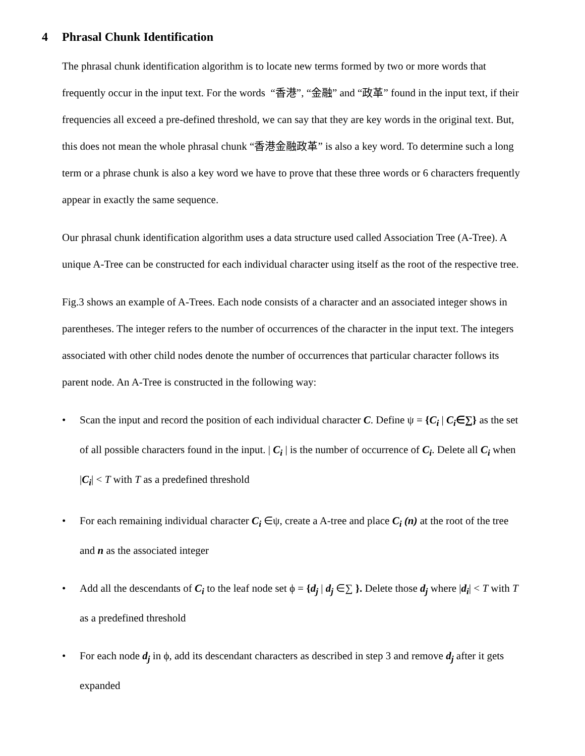4 Phrasal Chunk Identification
The phrasal chunk identification algorithm is to locate new terms formed by two or more words that frequently occur in the input text. For the words “香港”, “金融” and “政革” found in the input text, if their frequencies all exceed a pre-defined threshold, we can say that they are key words in the original text. But, this does not mean the whole phrasal chunk “香港金融政革” is also a key word. To determine such a long term or a phrase chunk is also a key word we have to prove that these three words or 6 characters frequently appear in exactly the same sequence.
Our phrasal chunk identification algorithm uses a data structure used called Association Tree (A-Tree). A unique A-Tree can be constructed for each individual character using itself as the root of the respective tree.
Fig.3 shows an example of A-Trees. Each node consists of a character and an associated integer shows in parentheses. The integer refers to the number of occurrences of the character in the input text. The integers associated with other child nodes denote the number of occurrences that particular character follows its parent node. An A-Tree is constructed in the following way:
• Scan the input and record the position of each individual character C. Define ψ = {C<sub>i</sub> | C<sub>i</sub>∈∑} as the set of all possible characters found in the input. | C<sub>i</sub> | is the number of occurrence of C<sub>i</sub>. Delete all C<sub>i</sub> when |C<sub>i</sub>| < T with T as a predefined threshold
• For each remaining individual character C<sub>i</sub> ∈ψ, create a A-tree and place C<sub>i</sub> (n) at the root of the tree and n as the associated integer
• Add all the descendants of C<sub>i</sub> to the leaf node set ϕ = {d<sub>j</sub> | d<sub>j</sub> ∈∑ }. Delete those d<sub>j</sub> where |d<sub>i</sub>| < T with T as a predefined threshold
• For each node d<sub>j</sub> in ϕ, add its descendant characters as described in step 3 and remove d<sub>j</sub> after it gets expanded